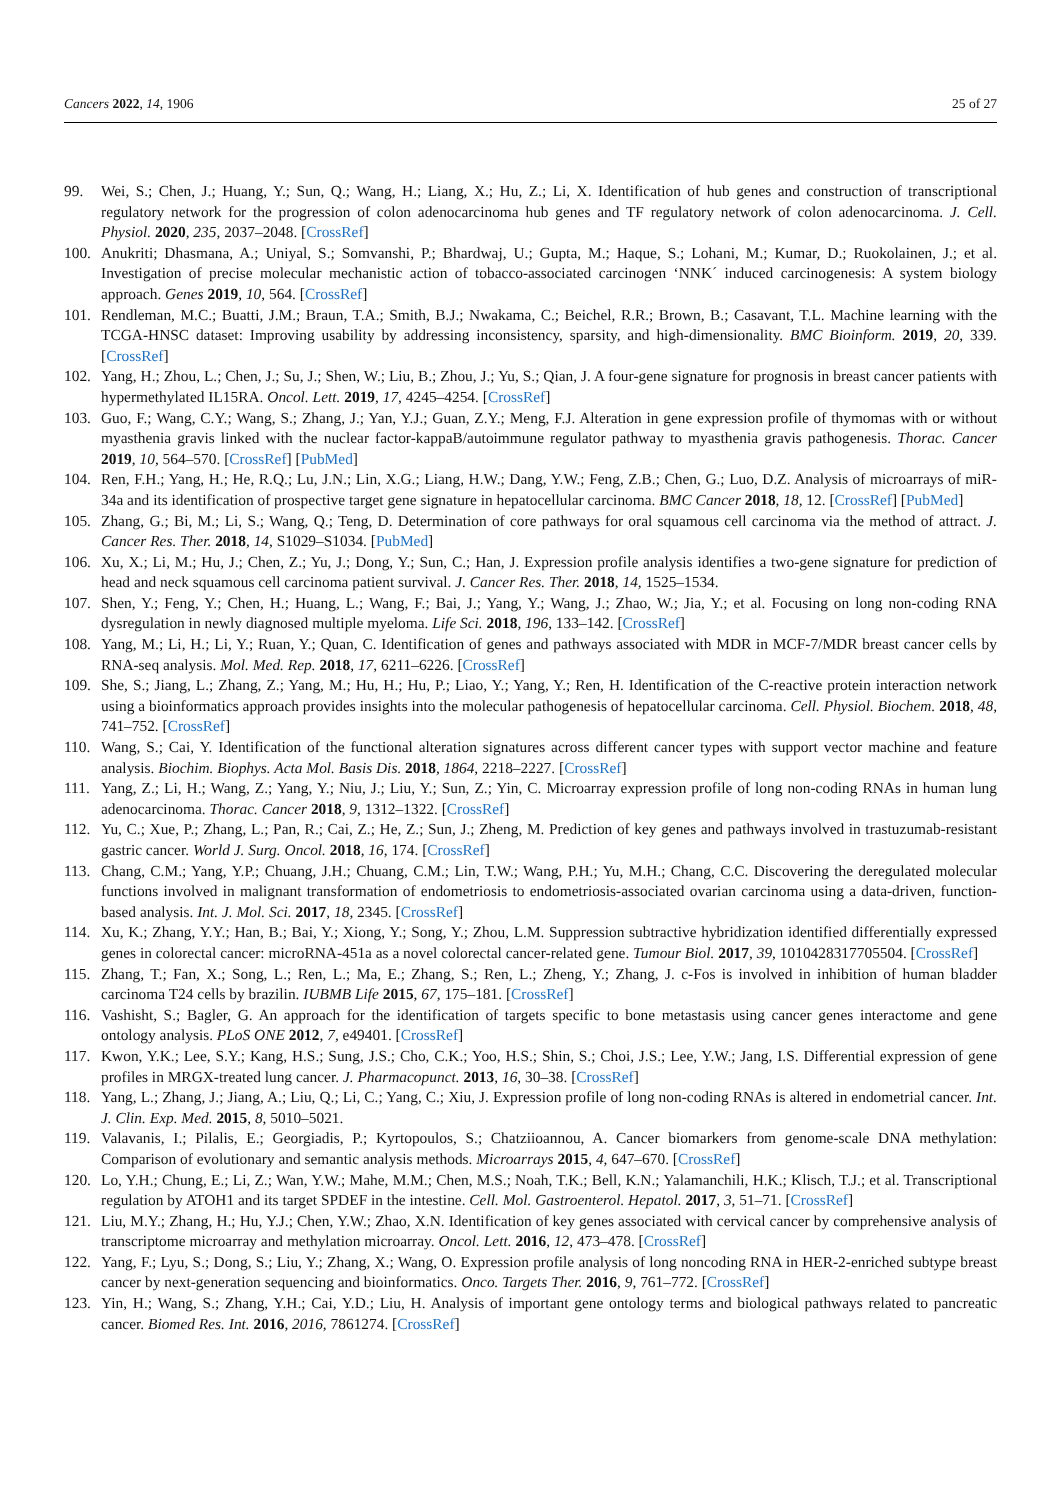Cancers 2022, 14, 1906 25 of 27
99. Wei, S.; Chen, J.; Huang, Y.; Sun, Q.; Wang, H.; Liang, X.; Hu, Z.; Li, X. Identification of hub genes and construction of transcriptional regulatory network for the progression of colon adenocarcinoma hub genes and TF regulatory network of colon adenocarcinoma. J. Cell. Physiol. 2020, 235, 2037–2048. [CrossRef]
100. Anukriti; Dhasmana, A.; Uniyal, S.; Somvanshi, P.; Bhardwaj, U.; Gupta, M.; Haque, S.; Lohani, M.; Kumar, D.; Ruokolainen, J.; et al. Investigation of precise molecular mechanistic action of tobacco-associated carcinogen ‘NNK´ induced carcinogenesis: A system biology approach. Genes 2019, 10, 564. [CrossRef]
101. Rendleman, M.C.; Buatti, J.M.; Braun, T.A.; Smith, B.J.; Nwakama, C.; Beichel, R.R.; Brown, B.; Casavant, T.L. Machine learning with the TCGA-HNSC dataset: Improving usability by addressing inconsistency, sparsity, and high-dimensionality. BMC Bioinform. 2019, 20, 339. [CrossRef]
102. Yang, H.; Zhou, L.; Chen, J.; Su, J.; Shen, W.; Liu, B.; Zhou, J.; Yu, S.; Qian, J. A four-gene signature for prognosis in breast cancer patients with hypermethylated IL15RA. Oncol. Lett. 2019, 17, 4245–4254. [CrossRef]
103. Guo, F.; Wang, C.Y.; Wang, S.; Zhang, J.; Yan, Y.J.; Guan, Z.Y.; Meng, F.J. Alteration in gene expression profile of thymomas with or without myasthenia gravis linked with the nuclear factor-kappaB/autoimmune regulator pathway to myasthenia gravis pathogenesis. Thorac. Cancer 2019, 10, 564–570. [CrossRef] [PubMed]
104. Ren, F.H.; Yang, H.; He, R.Q.; Lu, J.N.; Lin, X.G.; Liang, H.W.; Dang, Y.W.; Feng, Z.B.; Chen, G.; Luo, D.Z. Analysis of microarrays of miR-34a and its identification of prospective target gene signature in hepatocellular carcinoma. BMC Cancer 2018, 18, 12. [CrossRef] [PubMed]
105. Zhang, G.; Bi, M.; Li, S.; Wang, Q.; Teng, D. Determination of core pathways for oral squamous cell carcinoma via the method of attract. J. Cancer Res. Ther. 2018, 14, S1029–S1034. [PubMed]
106. Xu, X.; Li, M.; Hu, J.; Chen, Z.; Yu, J.; Dong, Y.; Sun, C.; Han, J. Expression profile analysis identifies a two-gene signature for prediction of head and neck squamous cell carcinoma patient survival. J. Cancer Res. Ther. 2018, 14, 1525–1534.
107. Shen, Y.; Feng, Y.; Chen, H.; Huang, L.; Wang, F.; Bai, J.; Yang, Y.; Wang, J.; Zhao, W.; Jia, Y.; et al. Focusing on long non-coding RNA dysregulation in newly diagnosed multiple myeloma. Life Sci. 2018, 196, 133–142. [CrossRef]
108. Yang, M.; Li, H.; Li, Y.; Ruan, Y.; Quan, C. Identification of genes and pathways associated with MDR in MCF-7/MDR breast cancer cells by RNA-seq analysis. Mol. Med. Rep. 2018, 17, 6211–6226. [CrossRef]
109. She, S.; Jiang, L.; Zhang, Z.; Yang, M.; Hu, H.; Hu, P.; Liao, Y.; Yang, Y.; Ren, H. Identification of the C-reactive protein interaction network using a bioinformatics approach provides insights into the molecular pathogenesis of hepatocellular carcinoma. Cell. Physiol. Biochem. 2018, 48, 741–752. [CrossRef]
110. Wang, S.; Cai, Y. Identification of the functional alteration signatures across different cancer types with support vector machine and feature analysis. Biochim. Biophys. Acta Mol. Basis Dis. 2018, 1864, 2218–2227. [CrossRef]
111. Yang, Z.; Li, H.; Wang, Z.; Yang, Y.; Niu, J.; Liu, Y.; Sun, Z.; Yin, C. Microarray expression profile of long non-coding RNAs in human lung adenocarcinoma. Thorac. Cancer 2018, 9, 1312–1322. [CrossRef]
112. Yu, C.; Xue, P.; Zhang, L.; Pan, R.; Cai, Z.; He, Z.; Sun, J.; Zheng, M. Prediction of key genes and pathways involved in trastuzumab-resistant gastric cancer. World J. Surg. Oncol. 2018, 16, 174. [CrossRef]
113. Chang, C.M.; Yang, Y.P.; Chuang, J.H.; Chuang, C.M.; Lin, T.W.; Wang, P.H.; Yu, M.H.; Chang, C.C. Discovering the deregulated molecular functions involved in malignant transformation of endometriosis to endometriosis-associated ovarian carcinoma using a data-driven, function-based analysis. Int. J. Mol. Sci. 2017, 18, 2345. [CrossRef]
114. Xu, K.; Zhang, Y.Y.; Han, B.; Bai, Y.; Xiong, Y.; Song, Y.; Zhou, L.M. Suppression subtractive hybridization identified differentially expressed genes in colorectal cancer: microRNA-451a as a novel colorectal cancer-related gene. Tumour Biol. 2017, 39, 1010428317705504. [CrossRef]
115. Zhang, T.; Fan, X.; Song, L.; Ren, L.; Ma, E.; Zhang, S.; Ren, L.; Zheng, Y.; Zhang, J. c-Fos is involved in inhibition of human bladder carcinoma T24 cells by brazilin. IUBMB Life 2015, 67, 175–181. [CrossRef]
116. Vashisht, S.; Bagler, G. An approach for the identification of targets specific to bone metastasis using cancer genes interactome and gene ontology analysis. PLoS ONE 2012, 7, e49401. [CrossRef]
117. Kwon, Y.K.; Lee, S.Y.; Kang, H.S.; Sung, J.S.; Cho, C.K.; Yoo, H.S.; Shin, S.; Choi, J.S.; Lee, Y.W.; Jang, I.S. Differential expression of gene profiles in MRGX-treated lung cancer. J. Pharmacopunct. 2013, 16, 30–38. [CrossRef]
118. Yang, L.; Zhang, J.; Jiang, A.; Liu, Q.; Li, C.; Yang, C.; Xiu, J. Expression profile of long non-coding RNAs is altered in endometrial cancer. Int. J. Clin. Exp. Med. 2015, 8, 5010–5021.
119. Valavanis, I.; Pilalis, E.; Georgiadis, P.; Kyrtopoulos, S.; Chatziioannou, A. Cancer biomarkers from genome-scale DNA methylation: Comparison of evolutionary and semantic analysis methods. Microarrays 2015, 4, 647–670. [CrossRef]
120. Lo, Y.H.; Chung, E.; Li, Z.; Wan, Y.W.; Mahe, M.M.; Chen, M.S.; Noah, T.K.; Bell, K.N.; Yalamanchili, H.K.; Klisch, T.J.; et al. Transcriptional regulation by ATOH1 and its target SPDEF in the intestine. Cell. Mol. Gastroenterol. Hepatol. 2017, 3, 51–71. [CrossRef]
121. Liu, M.Y.; Zhang, H.; Hu, Y.J.; Chen, Y.W.; Zhao, X.N. Identification of key genes associated with cervical cancer by comprehensive analysis of transcriptome microarray and methylation microarray. Oncol. Lett. 2016, 12, 473–478. [CrossRef]
122. Yang, F.; Lyu, S.; Dong, S.; Liu, Y.; Zhang, X.; Wang, O. Expression profile analysis of long noncoding RNA in HER-2-enriched subtype breast cancer by next-generation sequencing and bioinformatics. Onco. Targets Ther. 2016, 9, 761–772. [CrossRef]
123. Yin, H.; Wang, S.; Zhang, Y.H.; Cai, Y.D.; Liu, H. Analysis of important gene ontology terms and biological pathways related to pancreatic cancer. Biomed Res. Int. 2016, 2016, 7861274. [CrossRef]